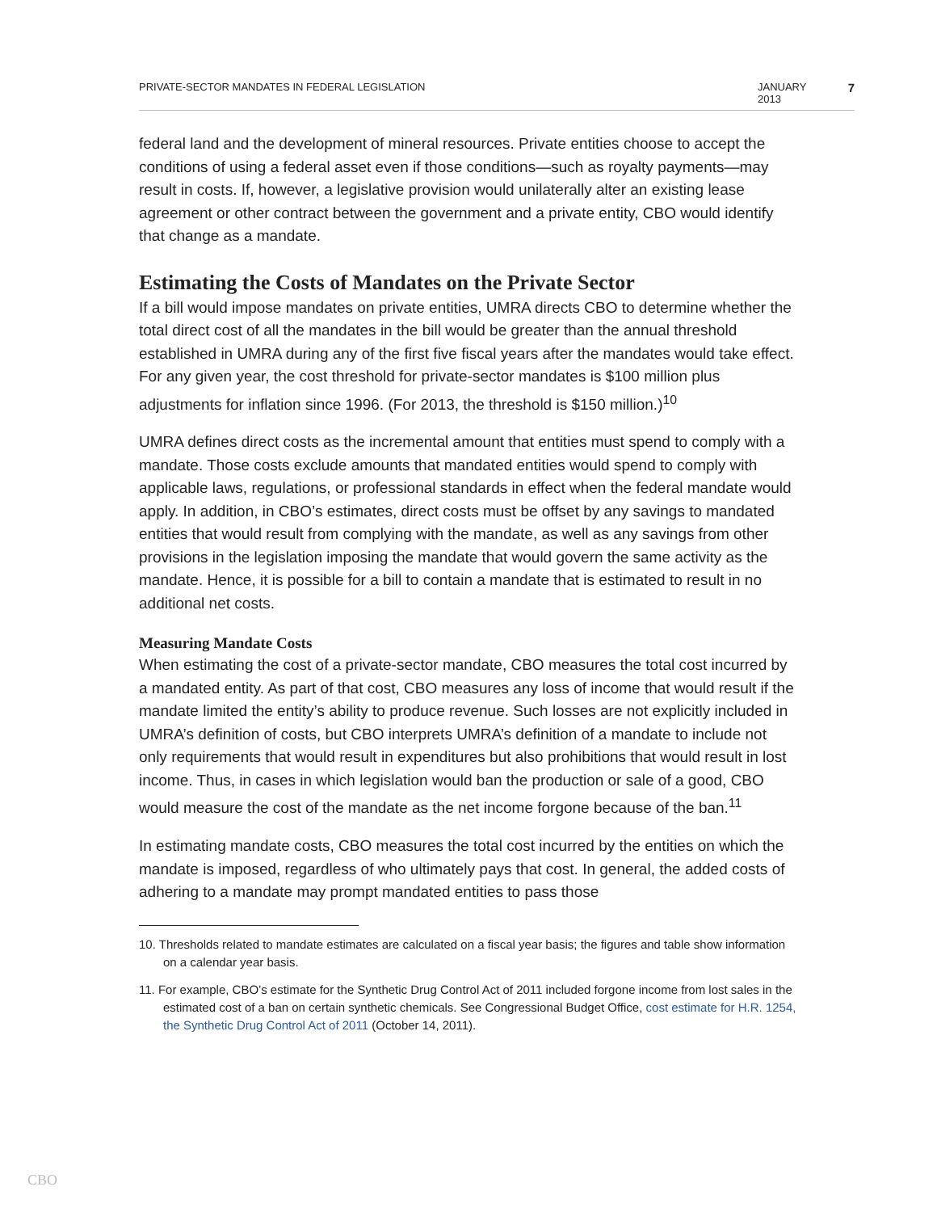PRIVATE-SECTOR MANDATES IN FEDERAL LEGISLATION JANUARY 2013 7
federal land and the development of mineral resources. Private entities choose to accept the conditions of using a federal asset even if those conditions—such as royalty payments—may result in costs. If, however, a legislative provision would unilaterally alter an existing lease agreement or other contract between the government and a private entity, CBO would identify that change as a mandate.
Estimating the Costs of Mandates on the Private Sector
If a bill would impose mandates on private entities, UMRA directs CBO to determine whether the total direct cost of all the mandates in the bill would be greater than the annual threshold established in UMRA during any of the first five fiscal years after the mandates would take effect. For any given year, the cost threshold for private-sector mandates is $100 million plus adjustments for inflation since 1996. (For 2013, the threshold is $150 million.)<sup>10</sup>
UMRA defines direct costs as the incremental amount that entities must spend to comply with a mandate. Those costs exclude amounts that mandated entities would spend to comply with applicable laws, regulations, or professional standards in effect when the federal mandate would apply. In addition, in CBO’s estimates, direct costs must be offset by any savings to mandated entities that would result from complying with the mandate, as well as any savings from other provisions in the legislation imposing the mandate that would govern the same activity as the mandate. Hence, it is possible for a bill to contain a mandate that is estimated to result in no additional net costs.
Measuring Mandate Costs
When estimating the cost of a private-sector mandate, CBO measures the total cost incurred by a mandated entity. As part of that cost, CBO measures any loss of income that would result if the mandate limited the entity’s ability to produce revenue. Such losses are not explicitly included in UMRA’s definition of costs, but CBO interprets UMRA’s definition of a mandate to include not only requirements that would result in expenditures but also prohibitions that would result in lost income. Thus, in cases in which legislation would ban the production or sale of a good, CBO would measure the cost of the mandate as the net income forgone because of the ban.<sup>11</sup>
In estimating mandate costs, CBO measures the total cost incurred by the entities on which the mandate is imposed, regardless of who ultimately pays that cost. In general, the added costs of adhering to a mandate may prompt mandated entities to pass those
10. Thresholds related to mandate estimates are calculated on a fiscal year basis; the figures and table show information on a calendar year basis.
11. For example, CBO’s estimate for the Synthetic Drug Control Act of 2011 included forgone income from lost sales in the estimated cost of a ban on certain synthetic chemicals. See Congressional Budget Office, cost estimate for H.R. 1254, the Synthetic Drug Control Act of 2011 (October 14, 2011).
CBO